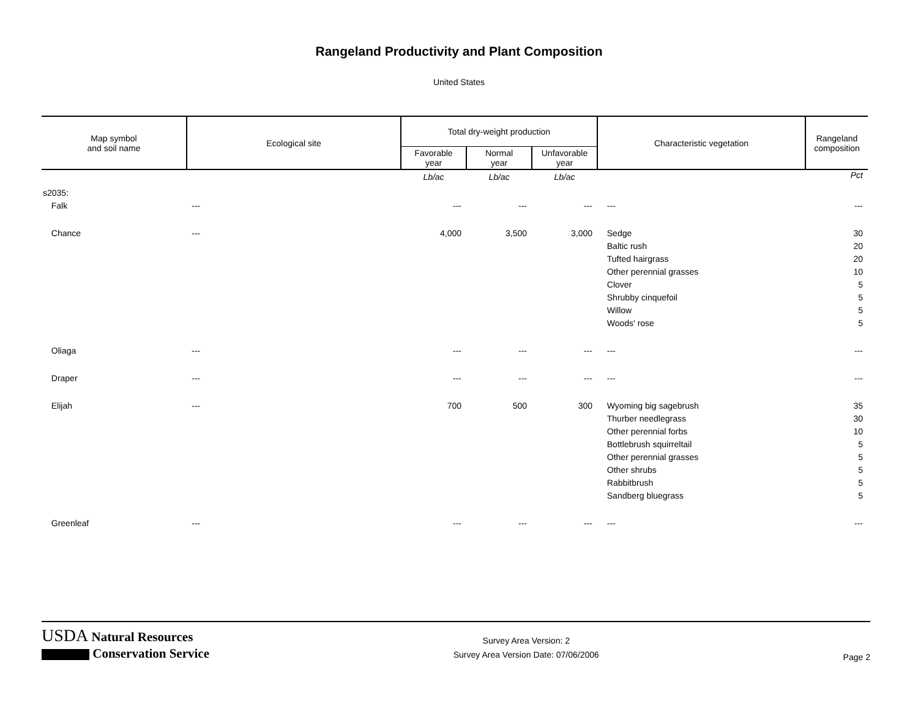Rangeland Productivity and Plant Composition
United States
| Map symbol and soil name | Ecological site | Total dry-weight production | | | Characteristic vegetation | Rangeland composition |
| --- | --- | --- | --- | --- | --- | --- |
| | | Favorable year | Normal year | Unfavorable year | | |
| | | Lb/ac | Lb/ac | Lb/ac | | Pct |
| s2035: | | | | | | |
| Falk | --- | --- | --- | --- | --- | --- |
| Chance | --- | 4,000 | 3,500 | 3,000 | Sedge | 30 |
| | | | | | Baltic rush | 20 |
| | | | | | Tufted hairgrass | 20 |
| | | | | | Other perennial grasses | 10 |
| | | | | | Clover | 5 |
| | | | | | Shrubby cinquefoil | 5 |
| | | | | | Willow | 5 |
| | | | | | Woods' rose | 5 |
| Oliaga | --- | --- | --- | --- | --- | --- |
| Draper | --- | --- | --- | --- | --- | --- |
| Elijah | --- | 700 | 500 | 300 | Wyoming big sagebrush | 35 |
| | | | | | Thurber needlegrass | 30 |
| | | | | | Other perennial forbs | 10 |
| | | | | | Bottlebrush squirreltail | 5 |
| | | | | | Other perennial grasses | 5 |
| | | | | | Other shrubs | 5 |
| | | | | | Rabbitbrush | 5 |
| | | | | | Sandberg bluegrass | 5 |
| Greenleaf | --- | --- | --- | --- | --- | --- |
USDA Natural Resources
Conservation Service
Survey Area Version: 2
Survey Area Version Date: 07/06/2006
Page 2